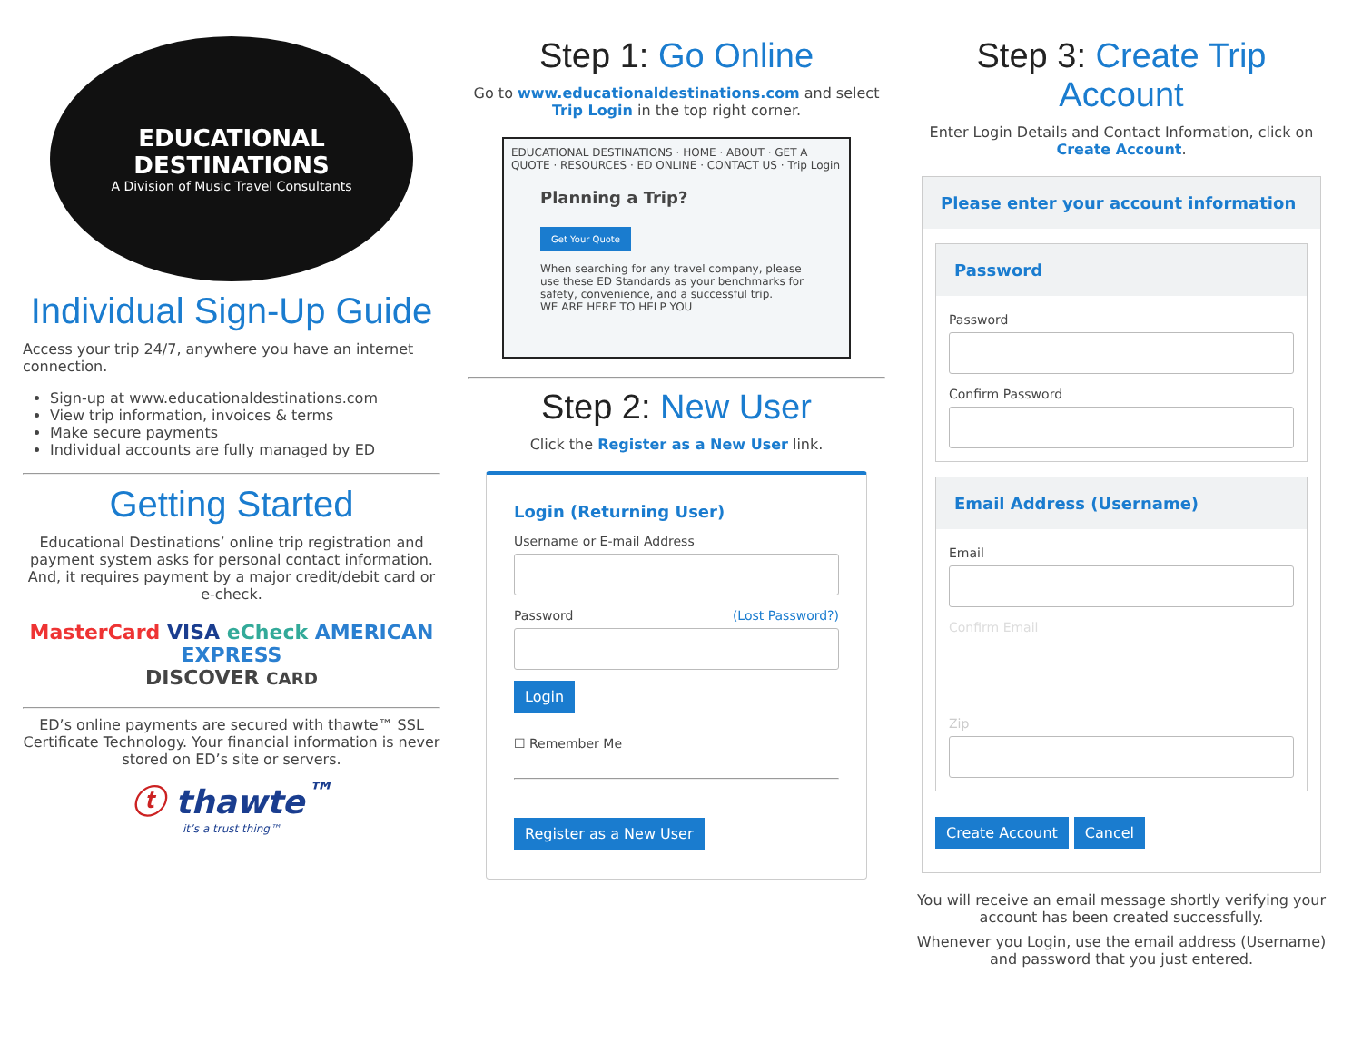EDUCATIONAL DESTINATIONS
A Division of Music Travel Consultants
Individual Sign-Up Guide
Access your trip 24/7, anywhere you have an internet connection.
Sign-up at www.educationaldestinations.com
View trip information, invoices & terms
Make secure payments
Individual accounts are fully managed by ED
Getting Started
Educational Destinations’ online trip registration and payment system asks for personal contact information. And, it requires payment by a major credit/debit card or e-check.
MasterCard VISA eCheck AMERICAN EXPRESS
DISCOVER CARD
ED’s online payments are secured with thawte™ SSL Certificate Technology. Your financial information is never stored on ED’s site or servers.
ⓣ thawte<sup>™</sup>
it’s a trust thing™
Step 1: Go Online
Go to www.educationaldestinations.com and select Trip Login in the top right corner.
EDUCATIONAL DESTINATIONS · HOME · ABOUT · GET A QUOTE · RESOURCES · ED ONLINE · CONTACT US · Trip Login
Planning a Trip?
Get Your Quote
When searching for any travel company, please use these ED Standards as your benchmarks for safety, convenience, and a successful trip.
WE ARE HERE TO HELP YOU
Step 2: New User
Click the Register as a New User link.
Login (Returning User)
Username or E-mail Address
Password (Lost Password?)
Login
☐ Remember Me
Register as a New User
Step 3: Create Trip Account
Enter Login Details and Contact Information, click on Create Account.
Please enter your account information
Password
Password
Confirm Password
Email Address (Username)
Email
Confirm Email
Zip
Create Account Cancel
You will receive an email message shortly verifying your account has been created successfully.
Whenever you Login, use the email address (Username) and password that you just entered.